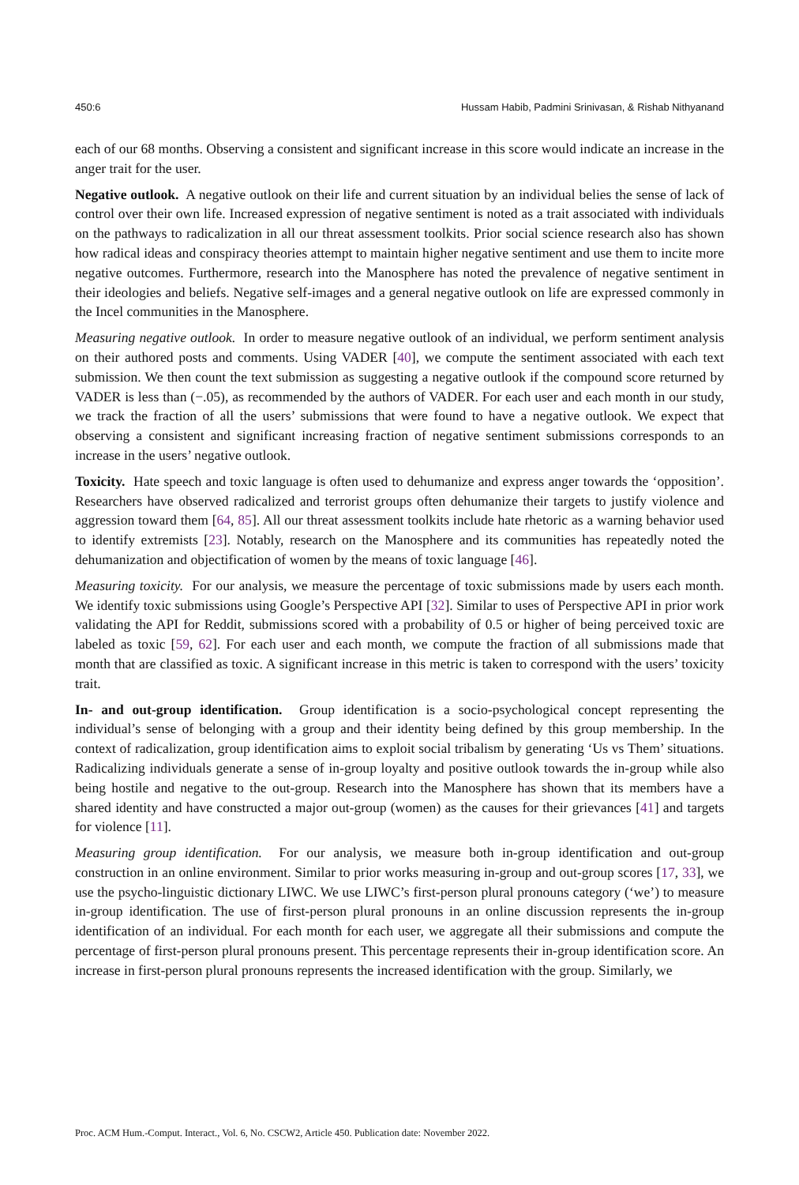450:6 Hussam Habib, Padmini Srinivasan, & Rishab Nithyanand
each of our 68 months. Observing a consistent and significant increase in this score would indicate an increase in the anger trait for the user.
Negative outlook. A negative outlook on their life and current situation by an individual belies the sense of lack of control over their own life. Increased expression of negative sentiment is noted as a trait associated with individuals on the pathways to radicalization in all our threat assessment toolkits. Prior social science research also has shown how radical ideas and conspiracy theories attempt to maintain higher negative sentiment and use them to incite more negative outcomes. Furthermore, research into the Manosphere has noted the prevalence of negative sentiment in their ideologies and beliefs. Negative self-images and a general negative outlook on life are expressed commonly in the Incel communities in the Manosphere.
Measuring negative outlook. In order to measure negative outlook of an individual, we perform sentiment analysis on their authored posts and comments. Using VADER [40], we compute the sentiment associated with each text submission. We then count the text submission as suggesting a negative outlook if the compound score returned by VADER is less than (−.05), as recommended by the authors of VADER. For each user and each month in our study, we track the fraction of all the users’ submissions that were found to have a negative outlook. We expect that observing a consistent and significant increasing fraction of negative sentiment submissions corresponds to an increase in the users’ negative outlook.
Toxicity. Hate speech and toxic language is often used to dehumanize and express anger towards the ‘opposition’. Researchers have observed radicalized and terrorist groups often dehumanize their targets to justify violence and aggression toward them [64, 85]. All our threat assessment toolkits include hate rhetoric as a warning behavior used to identify extremists [23]. Notably, research on the Manosphere and its communities has repeatedly noted the dehumanization and objectification of women by the means of toxic language [46].
Measuring toxicity. For our analysis, we measure the percentage of toxic submissions made by users each month. We identify toxic submissions using Google’s Perspective API [32]. Similar to uses of Perspective API in prior work validating the API for Reddit, submissions scored with a probability of 0.5 or higher of being perceived toxic are labeled as toxic [59, 62]. For each user and each month, we compute the fraction of all submissions made that month that are classified as toxic. A significant increase in this metric is taken to correspond with the users’ toxicity trait.
In- and out-group identification. Group identification is a socio-psychological concept representing the individual’s sense of belonging with a group and their identity being defined by this group membership. In the context of radicalization, group identification aims to exploit social tribalism by generating ‘Us vs Them’ situations. Radicalizing individuals generate a sense of in-group loyalty and positive outlook towards the in-group while also being hostile and negative to the out-group. Research into the Manosphere has shown that its members have a shared identity and have constructed a major out-group (women) as the causes for their grievances [41] and targets for violence [11].
Measuring group identification. For our analysis, we measure both in-group identification and out-group construction in an online environment. Similar to prior works measuring in-group and out-group scores [17, 33], we use the psycho-linguistic dictionary LIWC. We use LIWC’s first-person plural pronouns category (‘we’) to measure in-group identification. The use of first-person plural pronouns in an online discussion represents the in-group identification of an individual. For each month for each user, we aggregate all their submissions and compute the percentage of first-person plural pronouns present. This percentage represents their in-group identification score. An increase in first-person plural pronouns represents the increased identification with the group. Similarly, we
Proc. ACM Hum.-Comput. Interact., Vol. 6, No. CSCW2, Article 450. Publication date: November 2022.